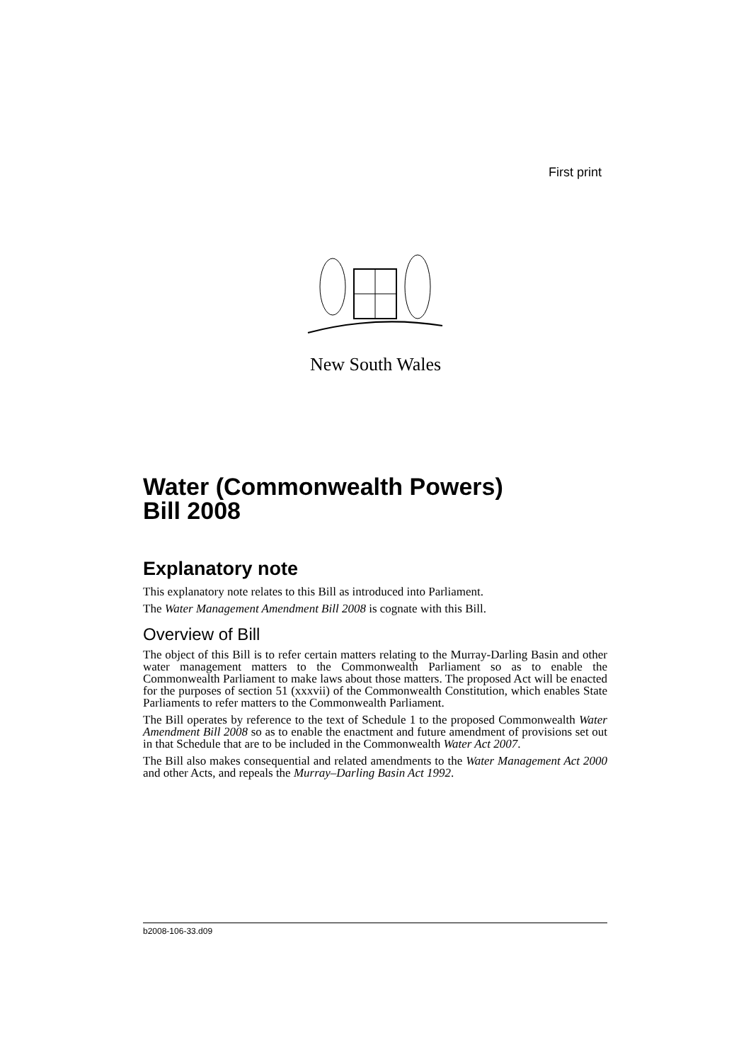First print
New South Wales
Water (Commonwealth Powers)
Bill 2008
Explanatory note
This explanatory note relates to this Bill as introduced into Parliament.
The Water Management Amendment Bill 2008 is cognate with this Bill.
Overview of Bill
The object of this Bill is to refer certain matters relating to the Murray-Darling Basin and other water management matters to the Commonwealth Parliament so as to enable the Commonwealth Parliament to make laws about those matters. The proposed Act will be enacted for the purposes of section 51 (xxxvii) of the Commonwealth Constitution, which enables State Parliaments to refer matters to the Commonwealth Parliament.
The Bill operates by reference to the text of Schedule 1 to the proposed Commonwealth Water Amendment Bill 2008 so as to enable the enactment and future amendment of provisions set out in that Schedule that are to be included in the Commonwealth Water Act 2007.
The Bill also makes consequential and related amendments to the Water Management Act 2000 and other Acts, and repeals the Murray–Darling Basin Act 1992.
b2008-106-33.d09